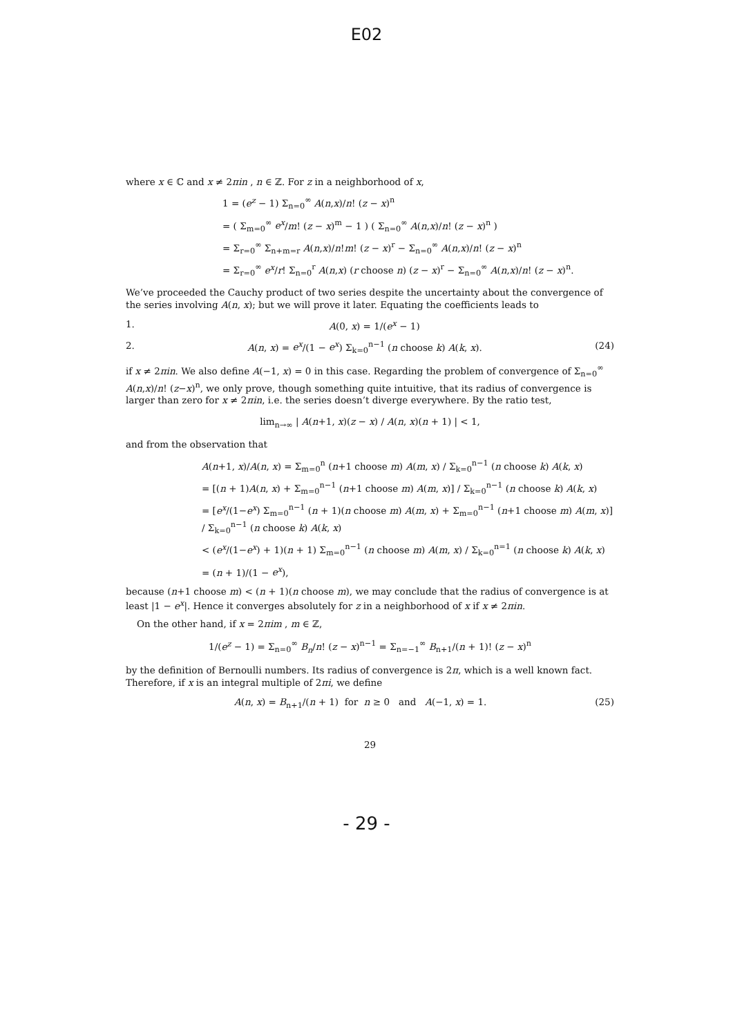E02
where x ∈ ℂ and x ≠ 2πin , n ∈ ℤ. For z in a neighborhood of x,
1 = (e<sup>z</sup> − 1) Σ<sub>n=0</sub><sup>∞</sup> A(n,x)/n! (z − x)<sup>n</sup>
= ( Σ<sub>m=0</sub><sup>∞</sup> e<sup>x</sup>/m! (z − x)<sup>m</sup> − 1 ) ( Σ<sub>n=0</sub><sup>∞</sup> A(n,x)/n! (z − x)<sup>n</sup> )
= Σ<sub>r=0</sub><sup>∞</sup> Σ<sub>n+m=r</sub> A(n,x)/n!m! (z − x)<sup>r</sup> − Σ<sub>n=0</sub><sup>∞</sup> A(n,x)/n! (z − x)<sup>n</sup>
= Σ<sub>r=0</sub><sup>∞</sup> e<sup>x</sup>/r! Σ<sub>n=0</sub><sup>r</sup> A(n,x) (r choose n) (z − x)<sup>r</sup> − Σ<sub>n=0</sub><sup>∞</sup> A(n,x)/n! (z − x)<sup>n</sup>.
We’ve proceeded the Cauchy product of two series despite the uncertainty about the convergence of the series involving A(n, x); but we will prove it later. Equating the coefficients leads to
1. A(0, x) = 1/(e<sup>x</sup> − 1)
2. A(n, x) = e<sup>x</sup>/(1 − e<sup>x</sup>) Σ<sub>k=0</sub><sup>n−1</sup> (n choose k) A(k, x). (24)
if x ≠ 2πin. We also define A(−1, x) = 0 in this case. Regarding the problem of convergence of Σ<sub>n=0</sub><sup>∞</sup> A(n,x)/n! (z−x)<sup>n</sup>, we only prove, though something quite intuitive, that its radius of convergence is larger than zero for x ≠ 2πin, i.e. the series doesn’t diverge everywhere. By the ratio test,
lim<sub>n→∞</sub> | A(n+1, x)(z − x) / A(n, x)(n + 1) | < 1,
and from the observation that
A(n+1, x)/A(n, x) = Σ<sub>m=0</sub><sup>n</sup> (n+1 choose m) A(m, x) / Σ<sub>k=0</sub><sup>n−1</sup> (n choose k) A(k, x)
= [(n + 1)A(n, x) + Σ<sub>m=0</sub><sup>n−1</sup> (n+1 choose m) A(m, x)] / Σ<sub>k=0</sub><sup>n−1</sup> (n choose k) A(k, x)
= [e<sup>x</sup>/(1−e<sup>x</sup>) Σ<sub>m=0</sub><sup>n−1</sup> (n + 1)(n choose m) A(m, x) + Σ<sub>m=0</sub><sup>n−1</sup> (n+1 choose m) A(m, x)] / Σ<sub>k=0</sub><sup>n−1</sup> (n choose k) A(k, x)
< (e<sup>x</sup>/(1−e<sup>x</sup>) + 1)(n + 1) Σ<sub>m=0</sub><sup>n−1</sup> (n choose m) A(m, x) / Σ<sub>k=0</sub><sup>n=1</sup> (n choose k) A(k, x)
= (n + 1)/(1 − e<sup>x</sup>),
because (n+1 choose m) < (n + 1)(n choose m), we may conclude that the radius of convergence is at least |1 − e<sup>x</sup>|. Hence it converges absolutely for z in a neighborhood of x if x ≠ 2πin.
On the other hand, if x = 2πim , m ∈ ℤ,
1/(e<sup>z</sup> − 1) = Σ<sub>n=0</sub><sup>∞</sup> B<sub>n</sub>/n! (z − x)<sup>n−1</sup> = Σ<sub>n=−1</sub><sup>∞</sup> B<sub>n+1</sub>/(n + 1)! (z − x)<sup>n</sup>
by the definition of Bernoulli numbers. Its radius of convergence is 2π, which is a well known fact. Therefore, if x is an integral multiple of 2πi, we define
A(n, x) = B<sub>n+1</sub>/(n + 1) for n ≥ 0 and A(−1, x) = 1. (25)
29
- 29 -